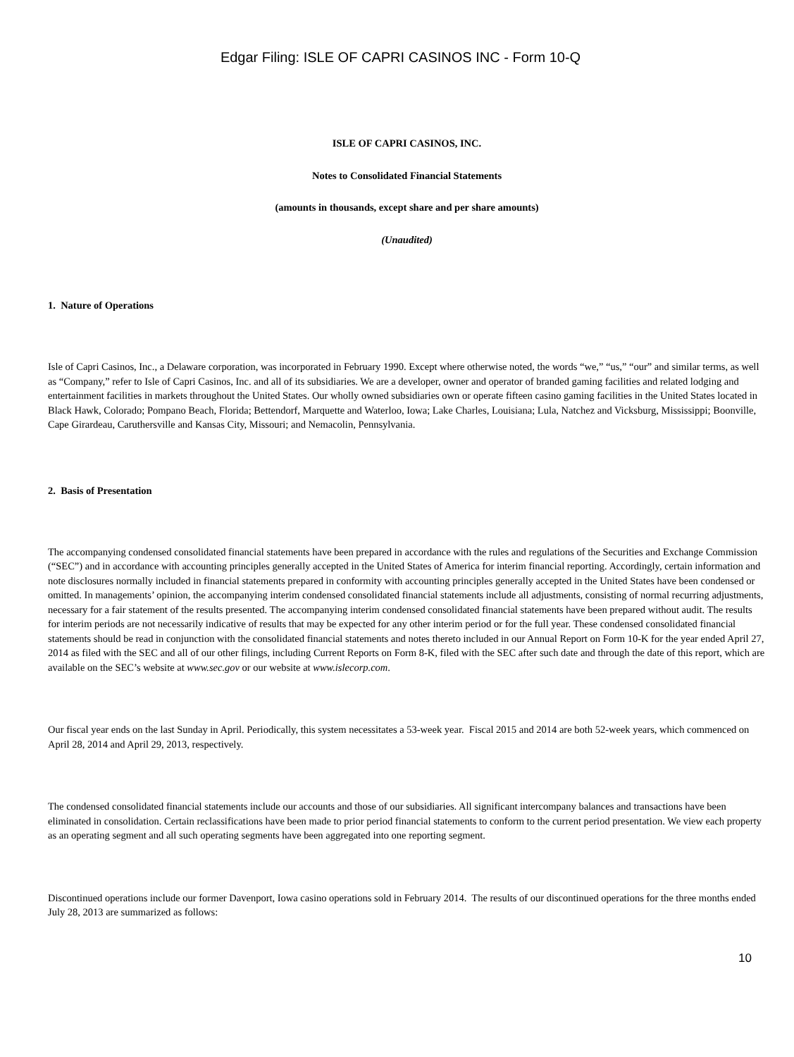Edgar Filing: ISLE OF CAPRI CASINOS INC - Form 10-Q
ISLE OF CAPRI CASINOS, INC.
Notes to Consolidated Financial Statements
(amounts in thousands, except share and per share amounts)
(Unaudited)
1. Nature of Operations
Isle of Capri Casinos, Inc., a Delaware corporation, was incorporated in February 1990. Except where otherwise noted, the words “we,” “us,” “our” and similar terms, as well as “Company,” refer to Isle of Capri Casinos, Inc. and all of its subsidiaries. We are a developer, owner and operator of branded gaming facilities and related lodging and entertainment facilities in markets throughout the United States. Our wholly owned subsidiaries own or operate fifteen casino gaming facilities in the United States located in Black Hawk, Colorado; Pompano Beach, Florida; Bettendorf, Marquette and Waterloo, Iowa; Lake Charles, Louisiana; Lula, Natchez and Vicksburg, Mississippi; Boonville, Cape Girardeau, Caruthersville and Kansas City, Missouri; and Nemacolin, Pennsylvania.
2. Basis of Presentation
The accompanying condensed consolidated financial statements have been prepared in accordance with the rules and regulations of the Securities and Exchange Commission (“SEC”) and in accordance with accounting principles generally accepted in the United States of America for interim financial reporting. Accordingly, certain information and note disclosures normally included in financial statements prepared in conformity with accounting principles generally accepted in the United States have been condensed or omitted. In managements’ opinion, the accompanying interim condensed consolidated financial statements include all adjustments, consisting of normal recurring adjustments, necessary for a fair statement of the results presented. The accompanying interim condensed consolidated financial statements have been prepared without audit. The results for interim periods are not necessarily indicative of results that may be expected for any other interim period or for the full year. These condensed consolidated financial statements should be read in conjunction with the consolidated financial statements and notes thereto included in our Annual Report on Form 10-K for the year ended April 27, 2014 as filed with the SEC and all of our other filings, including Current Reports on Form 8-K, filed with the SEC after such date and through the date of this report, which are available on the SEC’s website at www.sec.gov or our website at www.islecorp.com.
Our fiscal year ends on the last Sunday in April. Periodically, this system necessitates a 53-week year. Fiscal 2015 and 2014 are both 52-week years, which commenced on April 28, 2014 and April 29, 2013, respectively.
The condensed consolidated financial statements include our accounts and those of our subsidiaries. All significant intercompany balances and transactions have been eliminated in consolidation. Certain reclassifications have been made to prior period financial statements to conform to the current period presentation. We view each property as an operating segment and all such operating segments have been aggregated into one reporting segment.
Discontinued operations include our former Davenport, Iowa casino operations sold in February 2014. The results of our discontinued operations for the three months ended July 28, 2013 are summarized as follows:
10